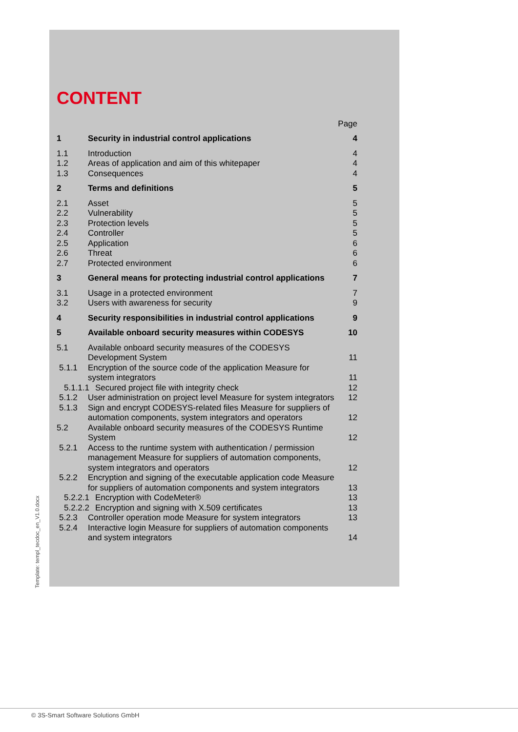CONTENT
Page
1 Security in industrial control applications 4
1.1 Introduction 4
1.2 Areas of application and aim of this whitepaper 4
1.3 Consequences 4
2 Terms and definitions 5
2.1 Asset 5
2.2 Vulnerability 5
2.3 Protection levels 5
2.4 Controller 5
2.5 Application 6
2.6 Threat 6
2.7 Protected environment 6
3 General means for protecting industrial control applications 7
3.1 Usage in a protected environment 7
3.2 Users with awareness for security 9
4 Security responsibilities in industrial control applications 9
5 Available onboard security measures within CODESYS 10
5.1 Available onboard security measures of the CODESYS Development System 11
5.1.1 Encryption of the source code of the application Measure for system integrators 11
5.1.1.1 Secured project file with integrity check 12
5.1.2 User administration on project level Measure for system integrators 12
5.1.3 Sign and encrypt CODESYS-related files Measure for suppliers of automation components, system integrators and operators 12
5.2 Available onboard security measures of the CODESYS Runtime System 12
5.2.1 Access to the runtime system with authentication / permission management Measure for suppliers of automation components, system integrators and operators 12
5.2.2 Encryption and signing of the executable application code Measure for suppliers of automation components and system integrators 13
5.2.2.1 Encryption with CodeMeter® 13
5.2.2.2 Encryption and signing with X.509 certificates 13
5.2.3 Controller operation mode Measure for system integrators 13
5.2.4 Interactive login Measure for suppliers of automation components and system integrators 14
Template: templ_tecdoc_en_V1.0.docx
© 3S-Smart Software Solutions GmbH